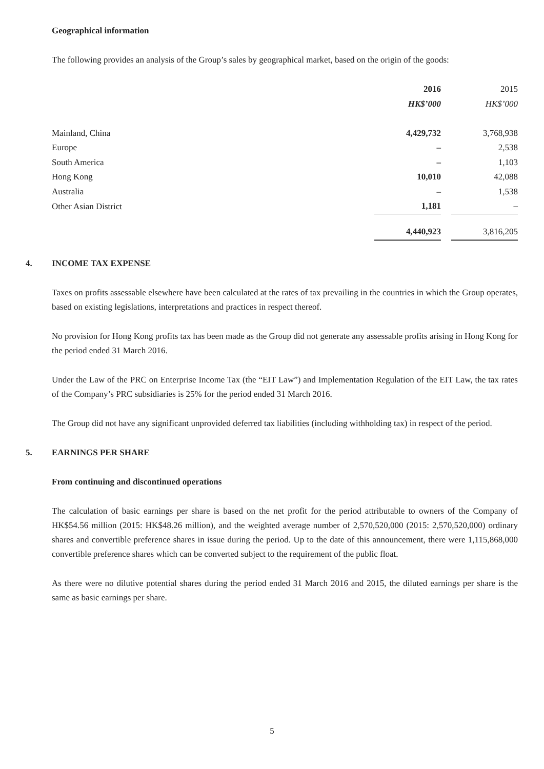Geographical information
The following provides an analysis of the Group’s sales by geographical market, based on the origin of the goods:
| | 2016 | | 2015 |
| | HK$’000 | | HK$’000 |
| Mainland, China | 4,429,732 | | 3,768,938 |
| Europe | – | | 2,538 |
| South America | – | | 1,103 |
| Hong Kong | 10,010 | | 42,088 |
| Australia | – | | 1,538 |
| Other Asian District | 1,181 | | – |
| | 4,440,923 | | 3,816,205 |
4. INCOME TAX EXPENSE
Taxes on profits assessable elsewhere have been calculated at the rates of tax prevailing in the countries in which the Group operates, based on existing legislations, interpretations and practices in respect thereof.
No provision for Hong Kong profits tax has been made as the Group did not generate any assessable profits arising in Hong Kong for the period ended 31 March 2016.
Under the Law of the PRC on Enterprise Income Tax (the “EIT Law”) and Implementation Regulation of the EIT Law, the tax rates of the Company’s PRC subsidiaries is 25% for the period ended 31 March 2016.
The Group did not have any significant unprovided deferred tax liabilities (including withholding tax) in respect of the period.
5. EARNINGS PER SHARE
From continuing and discontinued operations
The calculation of basic earnings per share is based on the net profit for the period attributable to owners of the Company of HK$54.56 million (2015: HK$48.26 million), and the weighted average number of 2,570,520,000 (2015: 2,570,520,000) ordinary shares and convertible preference shares in issue during the period. Up to the date of this announcement, there were 1,115,868,000 convertible preference shares which can be converted subject to the requirement of the public float.
As there were no dilutive potential shares during the period ended 31 March 2016 and 2015, the diluted earnings per share is the same as basic earnings per share.
5